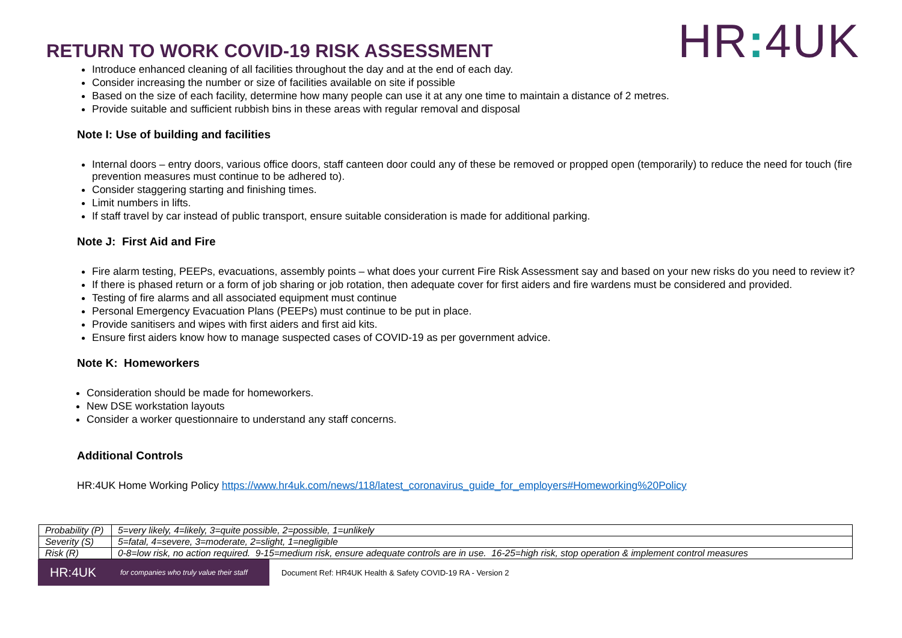RETURN TO WORK COVID-19 RISK ASSESSMENT
HR: 4UK
Introduce enhanced cleaning of all facilities throughout the day and at the end of each day.
Consider increasing the number or size of facilities available on site if possible
Based on the size of each facility, determine how many people can use it at any one time to maintain a distance of 2 metres.
Provide suitable and sufficient rubbish bins in these areas with regular removal and disposal
Note I: Use of building and facilities
Internal doors – entry doors, various office doors, staff canteen door could any of these be removed or propped open (temporarily) to reduce the need for touch (fire prevention measures must continue to be adhered to).
Consider staggering starting and finishing times.
Limit numbers in lifts.
If staff travel by car instead of public transport, ensure suitable consideration is made for additional parking.
Note J: First Aid and Fire
Fire alarm testing, PEEPs, evacuations, assembly points – what does your current Fire Risk Assessment say and based on your new risks do you need to review it?
If there is phased return or a form of job sharing or job rotation, then adequate cover for first aiders and fire wardens must be considered and provided.
Testing of fire alarms and all associated equipment must continue
Personal Emergency Evacuation Plans (PEEPs) must continue to be put in place.
Provide sanitisers and wipes with first aiders and first aid kits.
Ensure first aiders know how to manage suspected cases of COVID-19 as per government advice.
Note K: Homeworkers
Consideration should be made for homeworkers.
New DSE workstation layouts
Consider a worker questionnaire to understand any staff concerns.
Additional Controls
HR:4UK Home Working Policy https://www.hr4uk.com/news/118/latest_coronavirus_guide_for_employers#Homeworking%20Policy
| Probability (P) | 5=very likely, 4=likely, 3=quite possible, 2=possible, 1=unlikely |
| Severity (S) | 5=fatal, 4=severe, 3=moderate, 2=slight, 1=negligible |
| Risk (R) | 0-8=low risk, no action required. 9-15=medium risk, ensure adequate controls are in use. 16-25=high risk, stop operation & implement control measures |
HR:4UK for companies who truly value their staff
Document Ref: HR4UK Health & Safety COVID-19 RA - Version 2